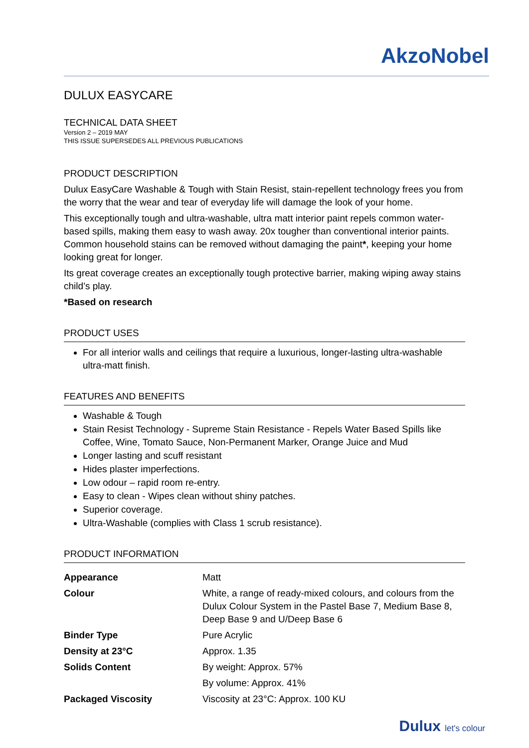AkzoNobel
DULUX EASYCARE
TECHNICAL DATA SHEET
Version 2 – 2019 MAY
THIS ISSUE SUPERSEDES ALL PREVIOUS PUBLICATIONS
PRODUCT DESCRIPTION
Dulux EasyCare Washable & Tough with Stain Resist, stain-repellent technology frees you from the worry that the wear and tear of everyday life will damage the look of your home.
This exceptionally tough and ultra-washable, ultra matt interior paint repels common water-based spills, making them easy to wash away. 20x tougher than conventional interior paints. Common household stains can be removed without damaging the paint*, keeping your home looking great for longer.
Its great coverage creates an exceptionally tough protective barrier, making wiping away stains child’s play.
*Based on research
PRODUCT USES
For all interior walls and ceilings that require a luxurious, longer-lasting ultra-washable ultra-matt finish.
FEATURES AND BENEFITS
Washable & Tough
Stain Resist Technology - Supreme Stain Resistance - Repels Water Based Spills like Coffee, Wine, Tomato Sauce, Non-Permanent Marker, Orange Juice and Mud
Longer lasting and scuff resistant
Hides plaster imperfections.
Low odour – rapid room re-entry.
Easy to clean - Wipes clean without shiny patches.
Superior coverage.
Ultra-Washable (complies with Class 1 scrub resistance).
PRODUCT INFORMATION
| Appearance | Matt |
| Colour | White, a range of ready-mixed colours, and colours from the Dulux Colour System in the Pastel Base 7, Medium Base 8, Deep Base 9 and U/Deep Base 6 |
| Binder Type | Pure Acrylic |
| Density at 23°C | Approx. 1.35 |
| Solids Content | By weight: Approx. 57% |
| | By volume: Approx. 41% |
| Packaged Viscosity | Viscosity at 23°C: Approx. 100 KU |
Dulux let's colour